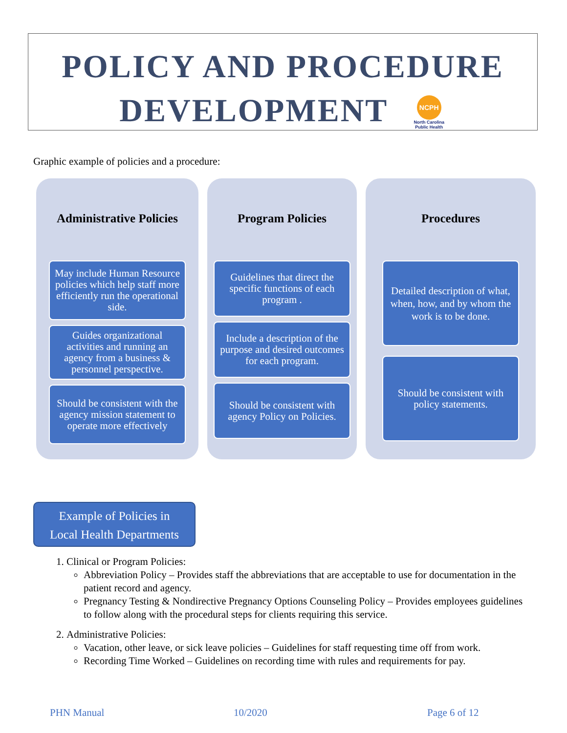POLICY AND PROCEDURE
DEVELOPMENT
NCPH
North Carolina Public Health
Graphic example of policies and a procedure:
Administrative Policies
May include Human Resource policies which help staff more efficiently run the operational side.
Guides organizational activities and running an agency from a business & personnel perspective.
Should be consistent with the agency mission statement to operate more effectively
Program Policies
Guidelines that direct the specific functions of each program .
Include a description of the purpose and desired outcomes for each program.
Should be consistent with agency Policy on Policies.
Procedures
Detailed description of what, when, how, and by whom the work is to be done.
Should be consistent with policy statements.
Example of Policies in
Local Health Departments
1. Clinical or Program Policies:
Abbreviation Policy – Provides staff the abbreviations that are acceptable to use for documentation in the patient record and agency.
Pregnancy Testing & Nondirective Pregnancy Options Counseling Policy – Provides employees guidelines to follow along with the procedural steps for clients requiring this service.
2. Administrative Policies:
Vacation, other leave, or sick leave policies – Guidelines for staff requesting time off from work.
Recording Time Worked – Guidelines on recording time with rules and requirements for pay.
PHN Manual 10/2020 Page 6 of 12